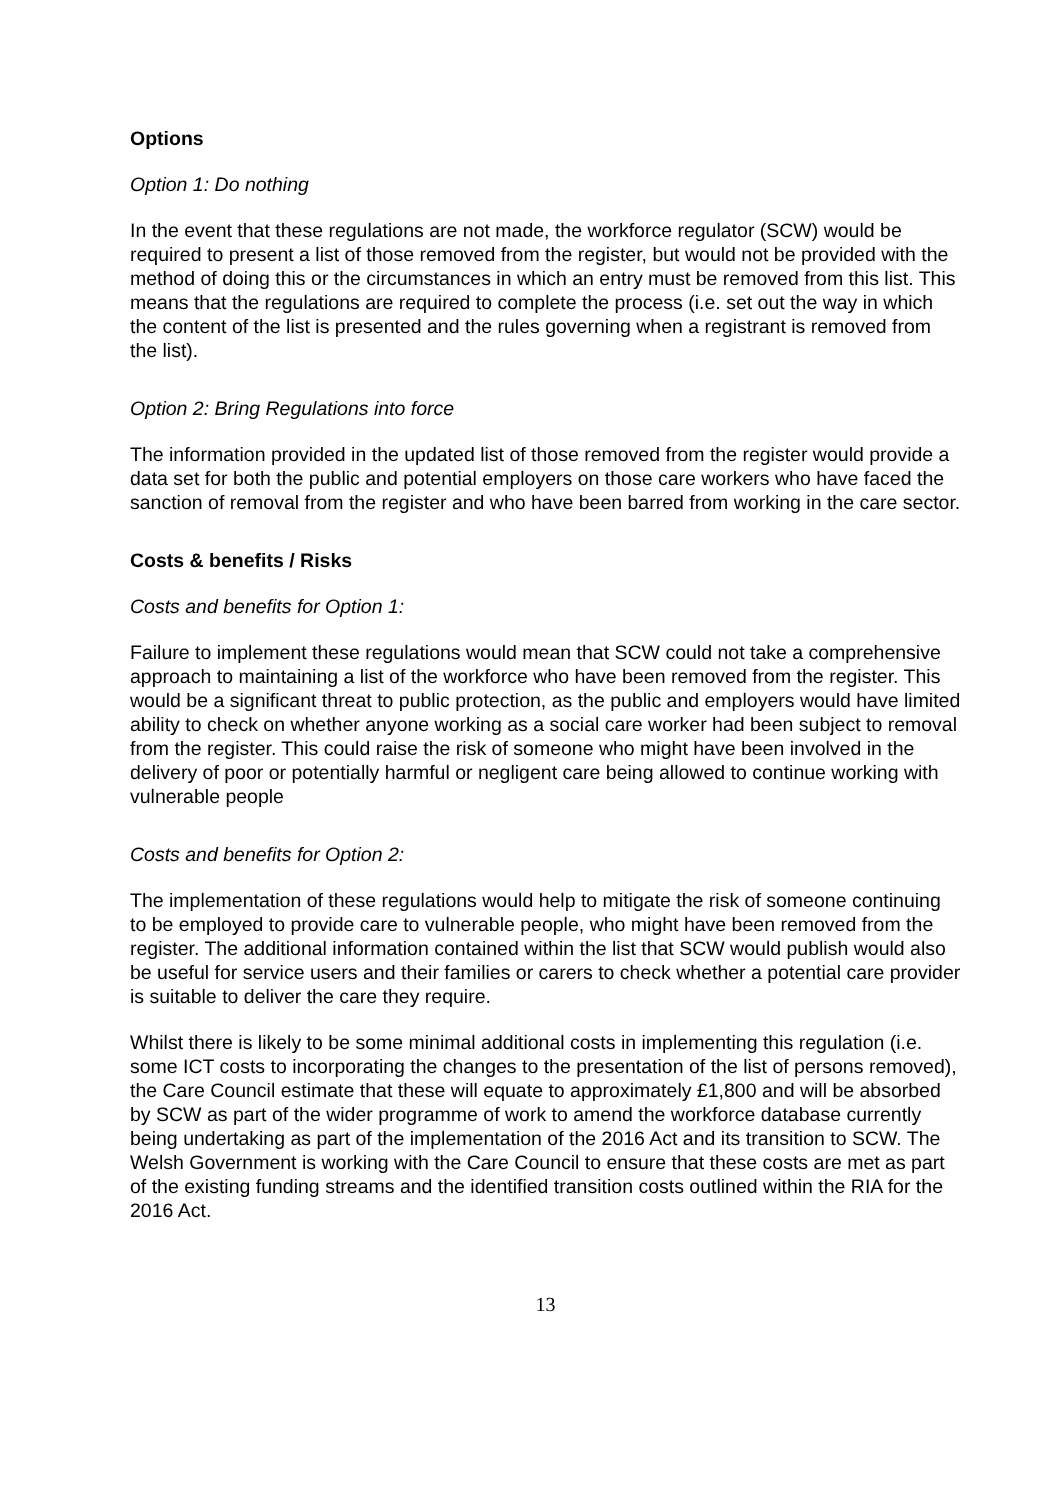Options
Option 1: Do nothing
In the event that these regulations are not made, the workforce regulator (SCW) would be required to present a list of those removed from the register, but would not be provided with the method of doing this or the circumstances in which an entry must be removed from this list. This means that the regulations are required to complete the process (i.e. set out the way in which the content of the list is presented and the rules governing when a registrant is removed from the list).
Option 2: Bring Regulations into force
The information provided in the updated list of those removed from the register would provide a data set for both the public and potential employers on those care workers who have faced the sanction of removal from the register and who have been barred from working in the care sector.
Costs & benefits / Risks
Costs and benefits for Option 1:
Failure to implement these regulations would mean that SCW could not take a comprehensive approach to maintaining a list of the workforce who have been removed from the register. This would be a significant threat to public protection, as the public and employers would have limited ability to check on whether anyone working as a social care worker had been subject to removal from the register. This could raise the risk of someone who might have been involved in the delivery of poor or potentially harmful or negligent care being allowed to continue working with vulnerable people
Costs and benefits for Option 2:
The implementation of these regulations would help to mitigate the risk of someone continuing to be employed to provide care to vulnerable people, who might have been removed from the register. The additional information contained within the list that SCW would publish would also be useful for service users and their families or carers to check whether a potential care provider is suitable to deliver the care they require.
Whilst there is likely to be some minimal additional costs in implementing this regulation (i.e. some ICT costs to incorporating the changes to the presentation of the list of persons removed), the Care Council estimate that these will equate to approximately £1,800 and will be absorbed by SCW as part of the wider programme of work to amend the workforce database currently being undertaking as part of the implementation of the 2016 Act and its transition to SCW. The Welsh Government is working with the Care Council to ensure that these costs are met as part of the existing funding streams and the identified transition costs outlined within the RIA for the 2016 Act.
13